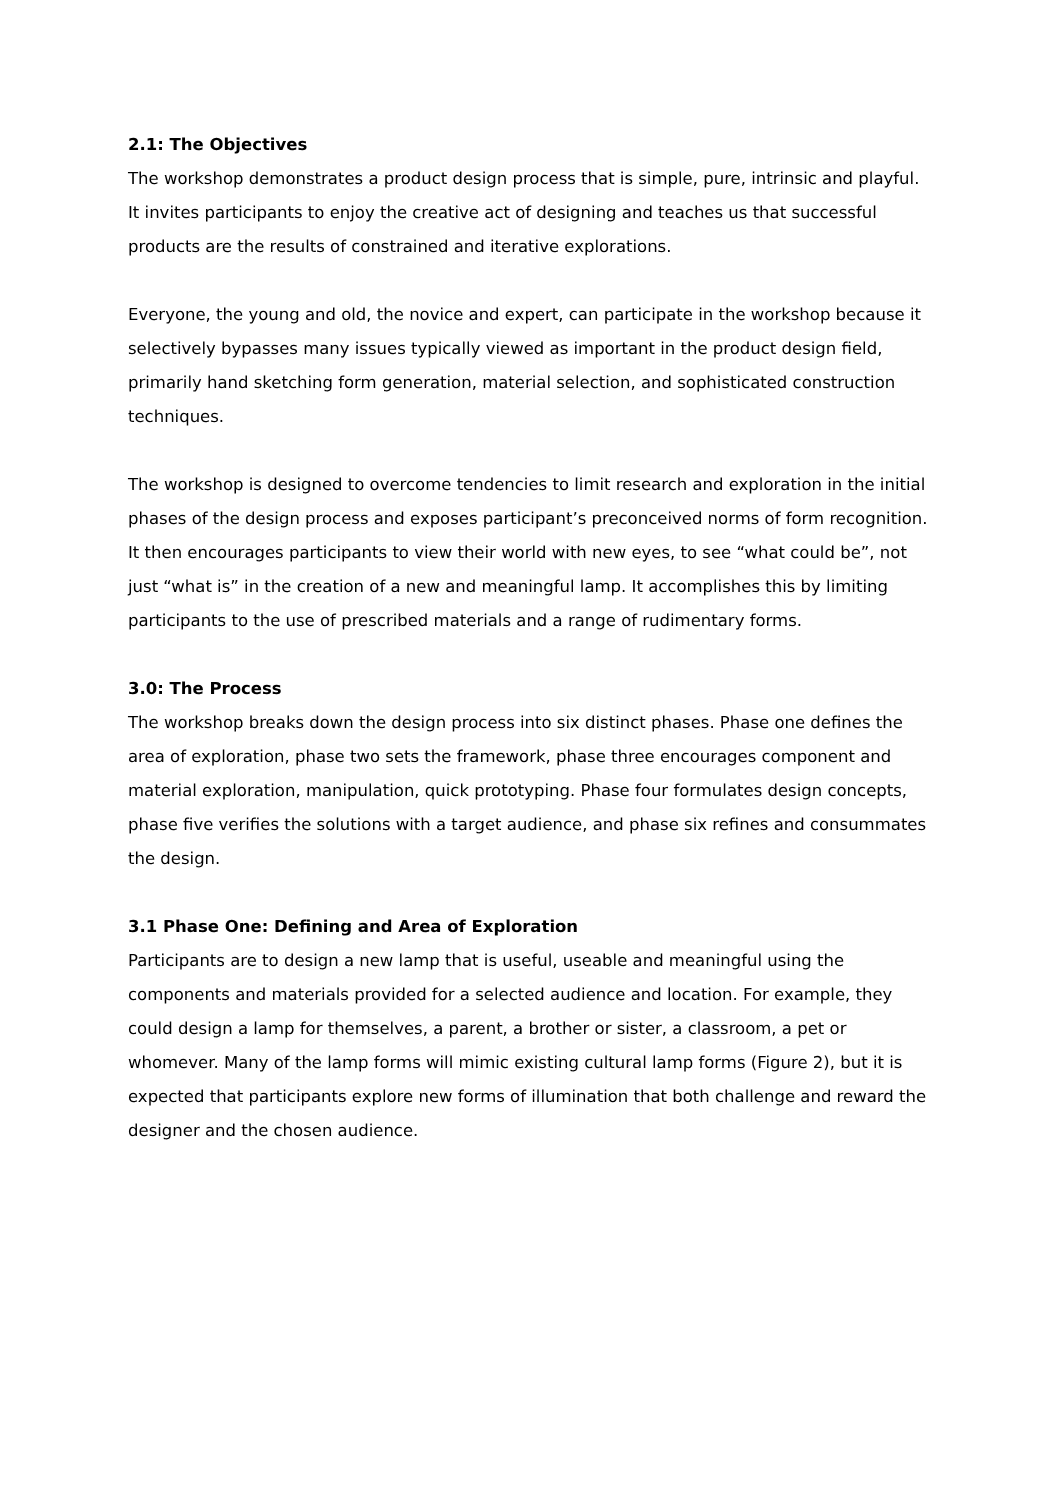2.1: The Objectives
The workshop demonstrates a product design process that is simple, pure, intrinsic and playful. It invites participants to enjoy the creative act of designing and teaches us that successful products are the results of constrained and iterative explorations.
Everyone, the young and old, the novice and expert, can participate in the workshop because it selectively bypasses many issues typically viewed as important in the product design field, primarily hand sketching form generation, material selection, and sophisticated construction techniques.
The workshop is designed to overcome tendencies to limit research and exploration in the initial phases of the design process and exposes participant’s preconceived norms of form recognition. It then encourages participants to view their world with new eyes, to see “what could be”, not just “what is” in the creation of a new and meaningful lamp. It accomplishes this by limiting participants to the use of prescribed materials and a range of rudimentary forms.
3.0: The Process
The workshop breaks down the design process into six distinct phases. Phase one defines the area of exploration, phase two sets the framework, phase three encourages component and material exploration, manipulation, quick prototyping. Phase four formulates design concepts, phase five verifies the solutions with a target audience, and phase six refines and consummates the design.
3.1 Phase One: Defining and Area of Exploration
Participants are to design a new lamp that is useful, useable and meaningful using the components and materials provided for a selected audience and location. For example, they could design a lamp for themselves, a parent, a brother or sister, a classroom, a pet or whomever. Many of the lamp forms will mimic existing cultural lamp forms (Figure 2), but it is expected that participants explore new forms of illumination that both challenge and reward the designer and the chosen audience.